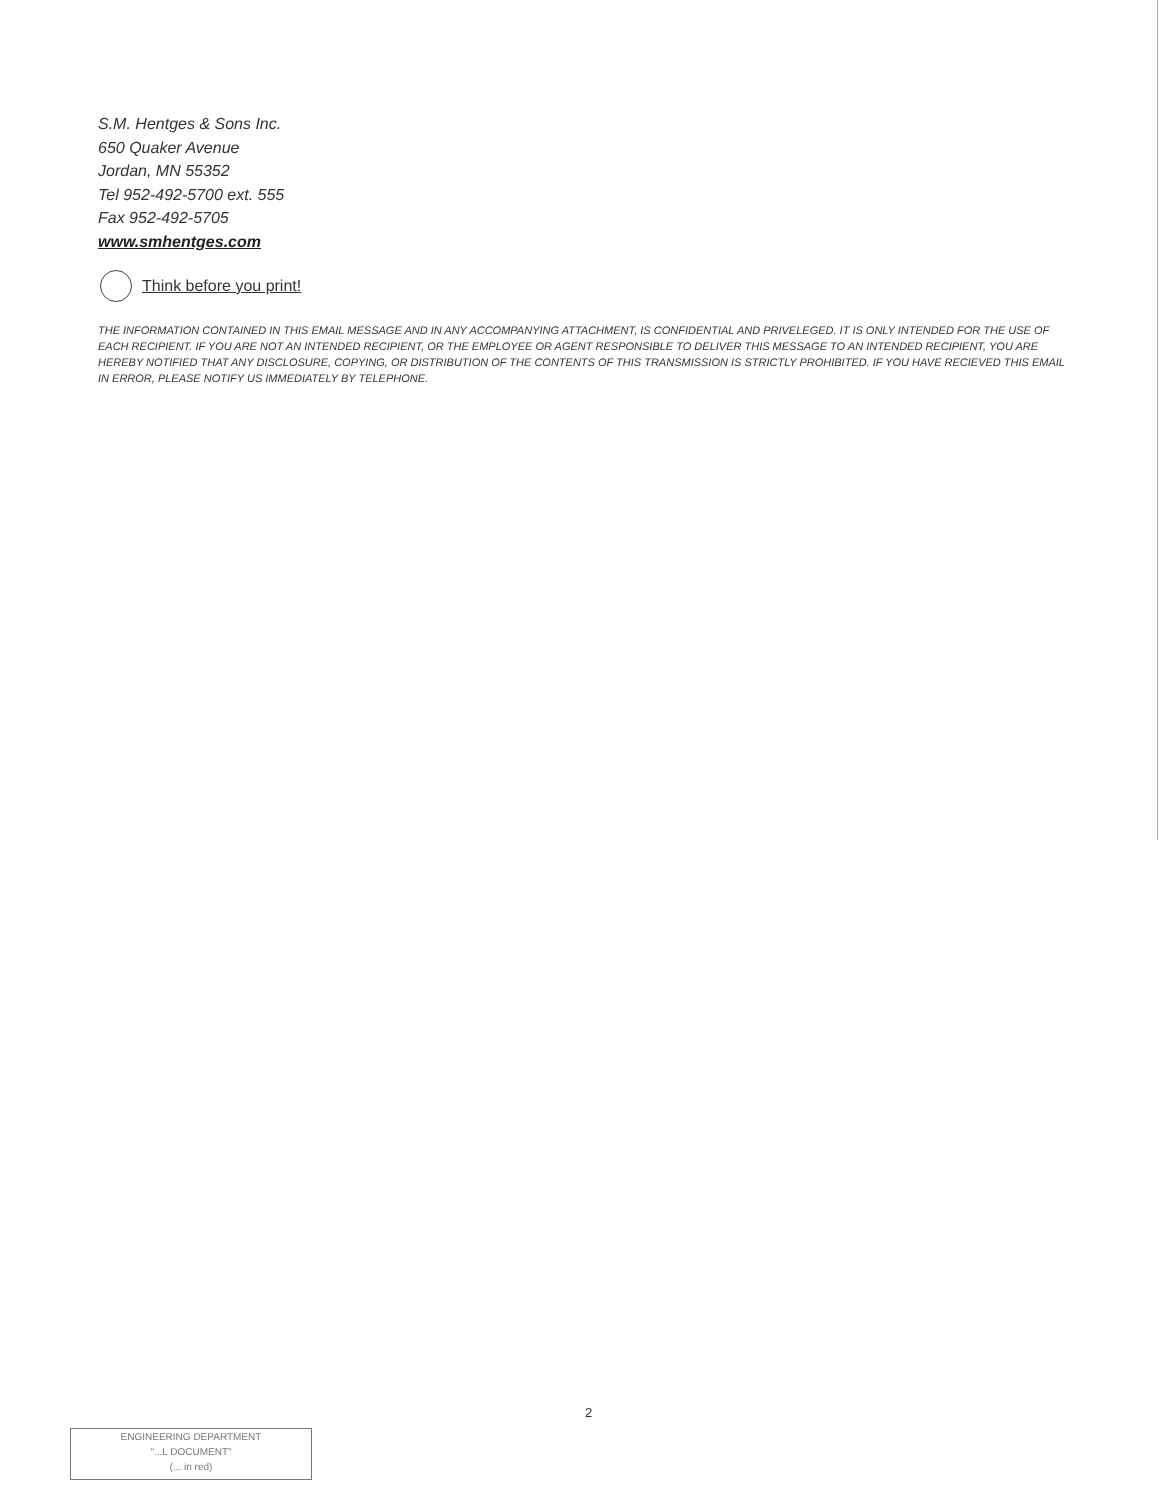S.M. Hentges & Sons Inc.
650 Quaker Avenue
Jordan, MN 55352
Tel 952-492-5700 ext. 555
Fax 952-492-5705
www.smhentges.com
Think before you print!
THE INFORMATION CONTAINED IN THIS EMAIL MESSAGE AND IN ANY ACCOMPANYING ATTACHMENT, IS CONFIDENTIAL AND PRIVELEGED. IT IS ONLY INTENDED FOR THE USE OF EACH RECIPIENT. IF YOU ARE NOT AN INTENDED RECIPIENT, OR THE EMPLOYEE OR AGENT RESPONSIBLE TO DELIVER THIS MESSAGE TO AN INTENDED RECIPIENT, YOU ARE HEREBY NOTIFIED THAT ANY DISCLOSURE, COPYING, OR DISTRIBUTION OF THE CONTENTS OF THIS TRANSMISSION IS STRICTLY PROHIBITED. IF YOU HAVE RECIEVED THIS EMAIL IN ERROR, PLEASE NOTIFY US IMMEDIATELY BY TELEPHONE.
2
ENGINEERING DEPARTMENT
"...L DOCUMENT"
(... in red)